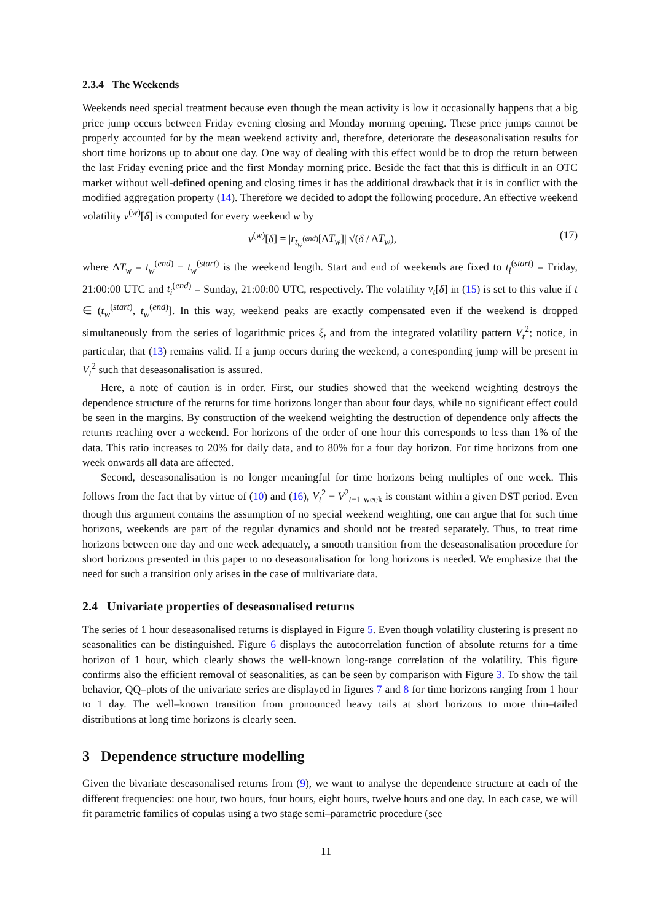2.3.4 The Weekends
Weekends need special treatment because even though the mean activity is low it occasionally happens that a big price jump occurs between Friday evening closing and Monday morning opening. These price jumps cannot be properly accounted for by the mean weekend activity and, therefore, deteriorate the deseasonalisation results for short time horizons up to about one day. One way of dealing with this effect would be to drop the return between the last Friday evening price and the first Monday morning price. Beside the fact that this is difficult in an OTC market without well-defined opening and closing times it has the additional drawback that it is in conflict with the modified aggregation property (14). Therefore we decided to adopt the following procedure. An effective weekend volatility v<sup>(w)</sup>[δ] is computed for every weekend w by
v<sup>(w)</sup>[δ] = |r<sub>t<sub>w</sub><sup>(end)</sup></sub>[ΔT<sub>w</sub>]| √(δ / ΔT<sub>w</sub>), (17)
where ΔT<sub>w</sub> = t<sub>w</sub><sup>(end)</sup> − t<sub>w</sub><sup>(start)</sup> is the weekend length. Start and end of weekends are fixed to t<sub>i</sub><sup>(start)</sup> = Friday, 21:00:00 UTC and t<sub>i</sub><sup>(end)</sup> = Sunday, 21:00:00 UTC, respectively. The volatility v<sub>t</sub>[δ] in (15) is set to this value if t ∈ (t<sub>w</sub><sup>(start)</sup>, t<sub>w</sub><sup>(end)</sup>]. In this way, weekend peaks are exactly compensated even if the weekend is dropped simultaneously from the series of logarithmic prices ξ<sub>t</sub> and from the integrated volatility pattern V<sub>t</sub><sup>2</sup>; notice, in particular, that (13) remains valid. If a jump occurs during the weekend, a corresponding jump will be present in V<sub>t</sub><sup>2</sup> such that deseasonalisation is assured.
Here, a note of caution is in order. First, our studies showed that the weekend weighting destroys the dependence structure of the returns for time horizons longer than about four days, while no significant effect could be seen in the margins. By construction of the weekend weighting the destruction of dependence only affects the returns reaching over a weekend. For horizons of the order of one hour this corresponds to less than 1% of the data. This ratio increases to 20% for daily data, and to 80% for a four day horizon. For time horizons from one week onwards all data are affected.
Second, deseasonalisation is no longer meaningful for time horizons being multiples of one week. This follows from the fact that by virtue of (10) and (16), V<sub>t</sub><sup>2</sup> − V<sup>2</sup><sub>t−1 week</sub> is constant within a given DST period. Even though this argument contains the assumption of no special weekend weighting, one can argue that for such time horizons, weekends are part of the regular dynamics and should not be treated separately. Thus, to treat time horizons between one day and one week adequately, a smooth transition from the deseasonalisation procedure for short horizons presented in this paper to no deseasonalisation for long horizons is needed. We emphasize that the need for such a transition only arises in the case of multivariate data.
2.4 Univariate properties of deseasonalised returns
The series of 1 hour deseasonalised returns is displayed in Figure 5. Even though volatility clustering is present no seasonalities can be distinguished. Figure 6 displays the autocorrelation function of absolute returns for a time horizon of 1 hour, which clearly shows the well-known long-range correlation of the volatility. This figure confirms also the efficient removal of seasonalities, as can be seen by comparison with Figure 3. To show the tail behavior, QQ–plots of the univariate series are displayed in figures 7 and 8 for time horizons ranging from 1 hour to 1 day. The well–known transition from pronounced heavy tails at short horizons to more thin–tailed distributions at long time horizons is clearly seen.
3 Dependence structure modelling
Given the bivariate deseasonalised returns from (9), we want to analyse the dependence structure at each of the different frequencies: one hour, two hours, four hours, eight hours, twelve hours and one day. In each case, we will fit parametric families of copulas using a two stage semi–parametric procedure (see
11